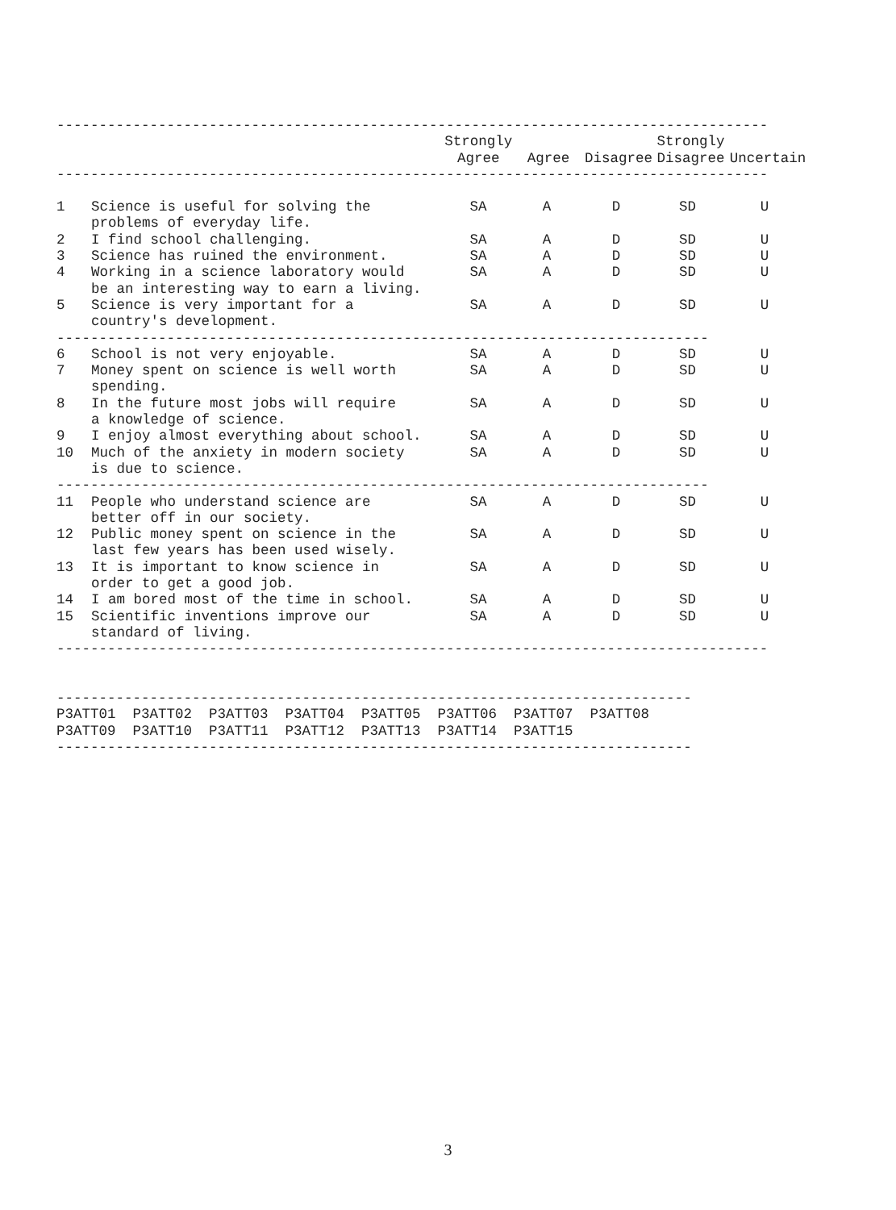------------------------------------------------------------------------------------
| | | Strongly Agree | Agree | Disagree | Strongly Disagree | Uncertain |
| --- | --- | --- | --- | --- | --- | --- |
------------------------------------------------------------------------------------
| 1 | Science is useful for solving the problems of everyday life. | SA | A | D | SD | U |
| 2 | I find school challenging. | SA | A | D | SD | U |
| 3 | Science has ruined the environment. | SA | A | D | SD | U |
| 4 | Working in a science laboratory would be an interesting way to earn a living. | SA | A | D | SD | U |
| 5 | Science is very important for a country's development. | SA | A | D | SD | U |
| ----------------------------------------------------------------------------- | | | | | | |
| 6 | School is not very enjoyable. | SA | A | D | SD | U |
| 7 | Money spent on science is well worth spending. | SA | A | D | SD | U |
| 8 | In the future most jobs will require a knowledge of science. | SA | A | D | SD | U |
| 9 | I enjoy almost everything about school. | SA | A | D | SD | U |
| 10 | Much of the anxiety in modern society is due to science. | SA | A | D | SD | U |
| ----------------------------------------------------------------------------- | | | | | | |
| 11 | People who understand science are better off in our society. | SA | A | D | SD | U |
| 12 | Public money spent on science in the last few years has been used wisely. | SA | A | D | SD | U |
| 13 | It is important to know science in order to get a good job. | SA | A | D | SD | U |
| 14 | I am bored most of the time in school. | SA | A | D | SD | U |
| 15 | Scientific inventions improve our standard of living. | SA | A | D | SD | U |
------------------------------------------------------------------------------------


---------------------------------------------------------------------------
P3ATT01  P3ATT02  P3ATT03  P3ATT04  P3ATT05  P3ATT06  P3ATT07  P3ATT08
P3ATT09  P3ATT10  P3ATT11  P3ATT12  P3ATT13  P3ATT14  P3ATT15
---------------------------------------------------------------------------
3